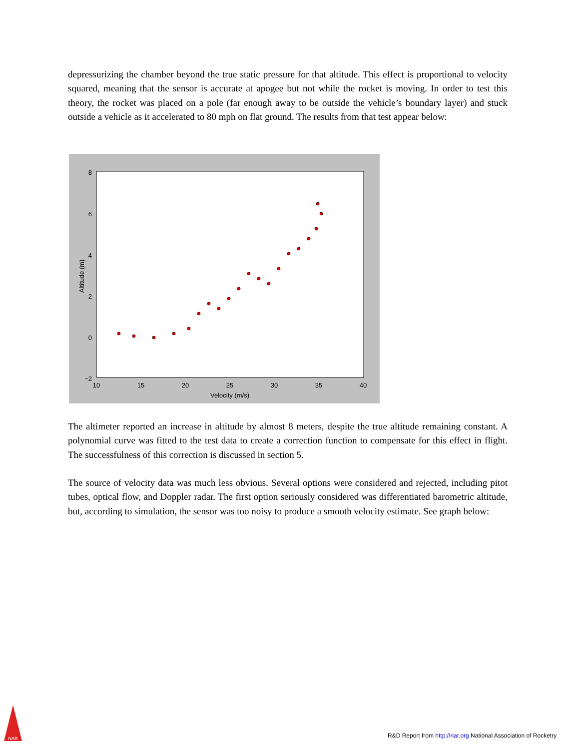depressurizing the chamber beyond the true static pressure for that altitude. This effect is proportional to velocity squared, meaning that the sensor is accurate at apogee but not while the rocket is moving. In order to test this theory, the rocket was placed on a pole (far enough away to be outside the vehicle’s boundary layer) and stuck outside a vehicle as it accelerated to 80 mph on flat ground. The results from that test appear below:
8
6
4
2
0
−2
10
15
20
25
30
35
40
Velocity (m/s)
Altitude (m)
The altimeter reported an increase in altitude by almost 8 meters, despite the true altitude remaining constant. A polynomial curve was fitted to the test data to create a correction function to compensate for this effect in flight. The successfulness of this correction is discussed in section 5.
The source of velocity data was much less obvious. Several options were considered and rejected, including pitot tubes, optical flow, and Doppler radar. The first option seriously considered was differentiated barometric altitude, but, according to simulation, the sensor was too noisy to produce a smooth velocity estimate. See graph below:
NAR
R&D Report from http://nar.org National Association of Rocketry